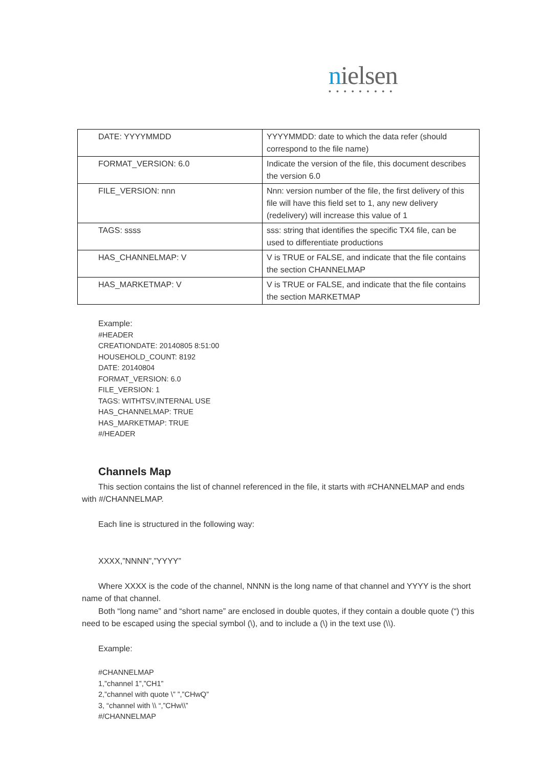nielsen
•••••••••
| DATE: YYYYMMDD | YYYYMMDD: date to which the data refer (should correspond to the file name) |
| FORMAT_VERSION: 6.0 | Indicate the version of the file, this document describes the version 6.0 |
| FILE_VERSION: nnn | Nnn: version number of the file, the first delivery of this file will have this field set to 1, any new delivery (redelivery) will increase this value of 1 |
| TAGS: ssss | sss: string that identifies the specific TX4 file, can be used to differentiate productions |
| HAS_CHANNELMAP: V | V is TRUE or FALSE, and indicate that the file contains the section CHANNELMAP |
| HAS_MARKETMAP: V | V is TRUE or FALSE, and indicate that the file contains the section MARKETMAP |
Example:
#HEADER
CREATIONDATE: 20140805 8:51:00
HOUSEHOLD_COUNT: 8192
DATE: 20140804
FORMAT_VERSION: 6.0
FILE_VERSION: 1
TAGS: WITHTSV,INTERNAL USE
HAS_CHANNELMAP: TRUE
HAS_MARKETMAP: TRUE
#/HEADER
Channels Map
This section contains the list of channel referenced in the file, it starts with #CHANNELMAP and ends with #/CHANNELMAP.
Each line is structured in the following way:
XXXX,”NNNN”,”YYYY”
Where XXXX is the code of the channel, NNNN is the long name of that channel and YYYY is the short name of that channel.
Both “long name” and “short name” are enclosed in double quotes, if they contain a double quote (“) this need to be escaped using the special symbol (\), and to include a (\) in the text use (\\).
Example:
#CHANNELMAP
1,”channel 1”,”CH1”
2,”channel with quote \” ”,”CHwQ”
3, “channel with \\ “,”CHw\\”
#/CHANNELMAP